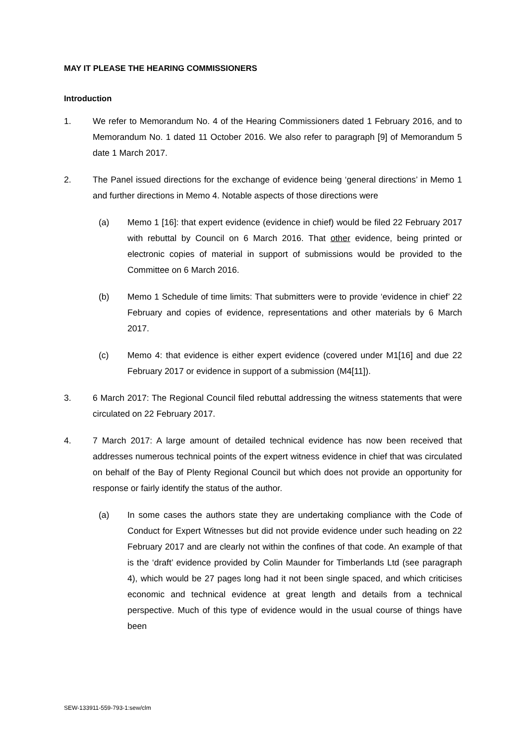MAY IT PLEASE THE HEARING COMMISSIONERS
Introduction
1. We refer to Memorandum No. 4 of the Hearing Commissioners dated 1 February 2016, and to Memorandum No. 1 dated 11 October 2016. We also refer to paragraph [9] of Memorandum 5 date 1 March 2017.
2. The Panel issued directions for the exchange of evidence being ‘general directions’ in Memo 1 and further directions in Memo 4. Notable aspects of those directions were
(a) Memo 1 [16]: that expert evidence (evidence in chief) would be filed 22 February 2017 with rebuttal by Council on 6 March 2016. That other evidence, being printed or electronic copies of material in support of submissions would be provided to the Committee on 6 March 2016.
(b) Memo 1 Schedule of time limits: That submitters were to provide ‘evidence in chief’ 22 February and copies of evidence, representations and other materials by 6 March 2017.
(c) Memo 4: that evidence is either expert evidence (covered under M1[16] and due 22 February 2017 or evidence in support of a submission (M4[11]).
3. 6 March 2017: The Regional Council filed rebuttal addressing the witness statements that were circulated on 22 February 2017.
4. 7 March 2017: A large amount of detailed technical evidence has now been received that addresses numerous technical points of the expert witness evidence in chief that was circulated on behalf of the Bay of Plenty Regional Council but which does not provide an opportunity for response or fairly identify the status of the author.
(a) In some cases the authors state they are undertaking compliance with the Code of Conduct for Expert Witnesses but did not provide evidence under such heading on 22 February 2017 and are clearly not within the confines of that code. An example of that is the ‘draft’ evidence provided by Colin Maunder for Timberlands Ltd (see paragraph 4), which would be 27 pages long had it not been single spaced, and which criticises economic and technical evidence at great length and details from a technical perspective. Much of this type of evidence would in the usual course of things have been
SEW-133911-559-793-1:sew/clm